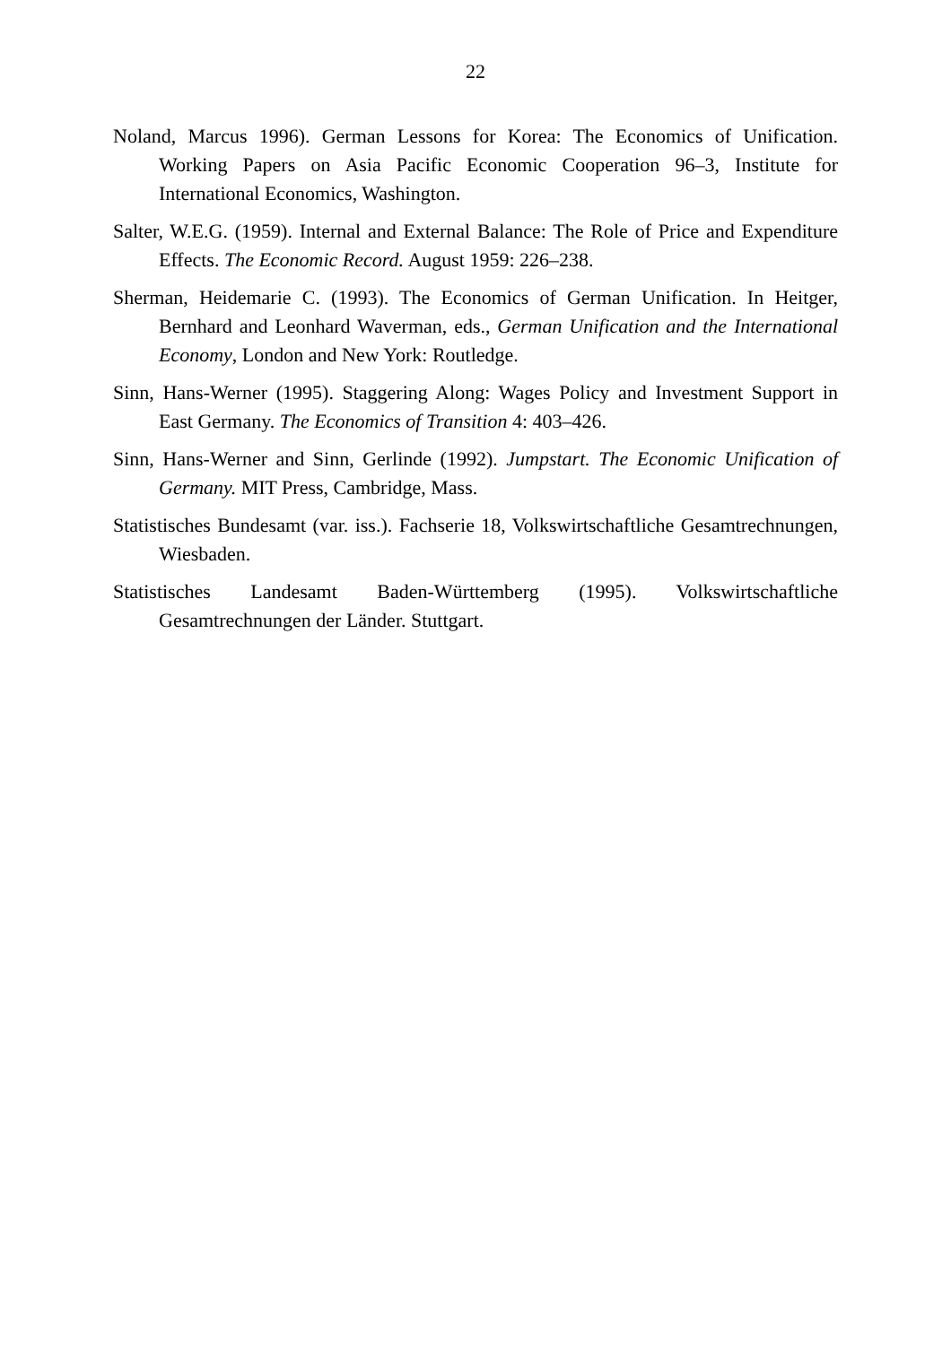22
Noland, Marcus 1996). German Lessons for Korea: The Economics of Unification. Working Papers on Asia Pacific Economic Cooperation 96–3, Institute for International Economics, Washington.
Salter, W.E.G. (1959). Internal and External Balance: The Role of Price and Expenditure Effects. The Economic Record. August 1959: 226–238.
Sherman, Heidemarie C. (1993). The Economics of German Unification. In Heitger, Bernhard and Leonhard Waverman, eds., German Unification and the International Economy, London and New York: Routledge.
Sinn, Hans-Werner (1995). Staggering Along: Wages Policy and Investment Support in East Germany. The Economics of Transition 4: 403–426.
Sinn, Hans-Werner and Sinn, Gerlinde (1992). Jumpstart. The Economic Unification of Germany. MIT Press, Cambridge, Mass.
Statistisches Bundesamt (var. iss.). Fachserie 18, Volkswirtschaftliche Gesamtrechnungen, Wiesbaden.
Statistisches Landesamt Baden-Württemberg (1995). Volkswirtschaftliche Gesamtrechnungen der Länder. Stuttgart.